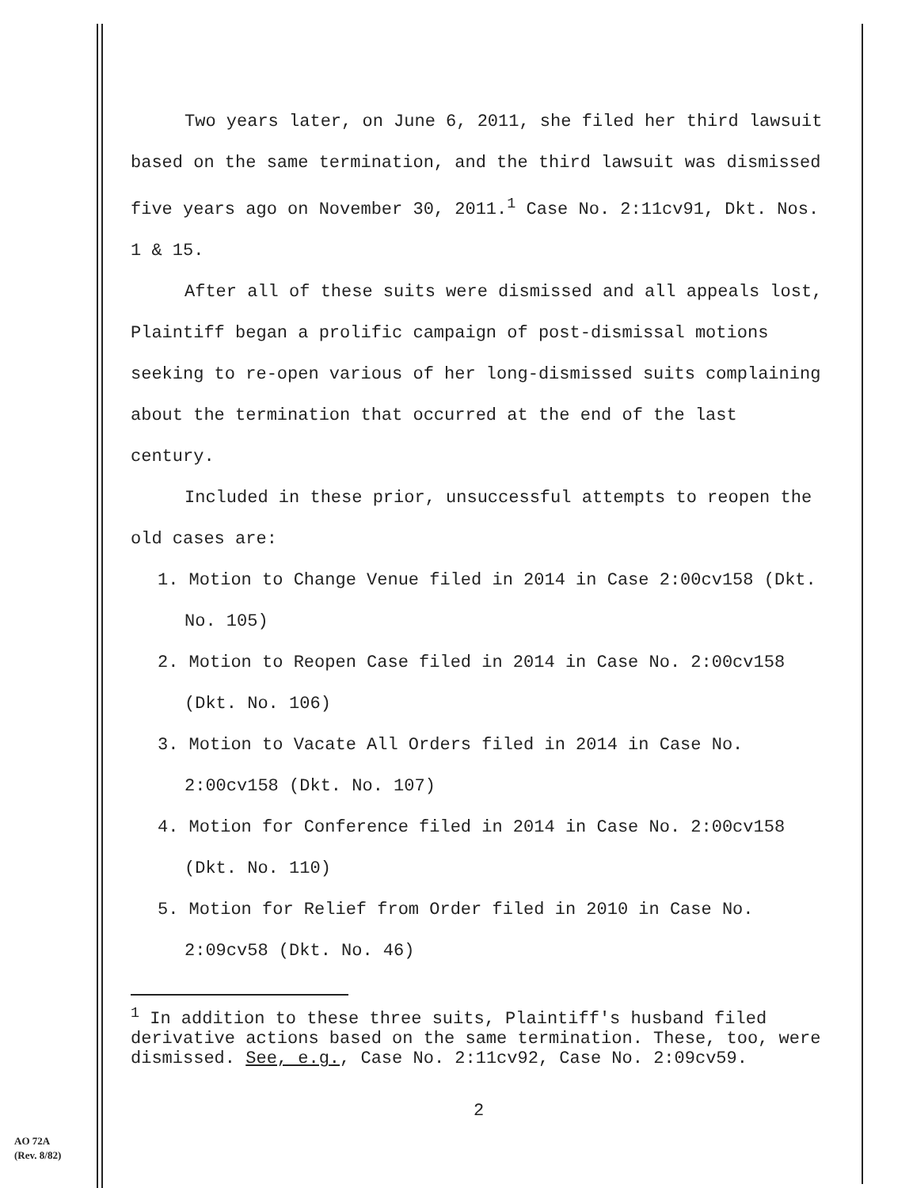Two years later, on June 6, 2011, she filed her third lawsuit based on the same termination, and the third lawsuit was dismissed five years ago on November 30, 2011.<sup>1</sup> Case No. 2:11cv91, Dkt. Nos. 1 & 15.
After all of these suits were dismissed and all appeals lost, Plaintiff began a prolific campaign of post-dismissal motions seeking to re-open various of her long-dismissed suits complaining about the termination that occurred at the end of the last century.
Included in these prior, unsuccessful attempts to reopen the old cases are:
1. Motion to Change Venue filed in 2014 in Case 2:00cv158 (Dkt. No. 105)
2. Motion to Reopen Case filed in 2014 in Case No. 2:00cv158 (Dkt. No. 106)
3. Motion to Vacate All Orders filed in 2014 in Case No. 2:00cv158 (Dkt. No. 107)
4. Motion for Conference filed in 2014 in Case No. 2:00cv158 (Dkt. No. 110)
5. Motion for Relief from Order filed in 2010 in Case No. 2:09cv58 (Dkt. No. 46)
<sup>1</sup> In addition to these three suits, Plaintiff's husband filed derivative actions based on the same termination. These, too, were dismissed. See, e.g., Case No. 2:11cv92, Case No. 2:09cv59.
2
AO 72A
(Rev. 8/82)